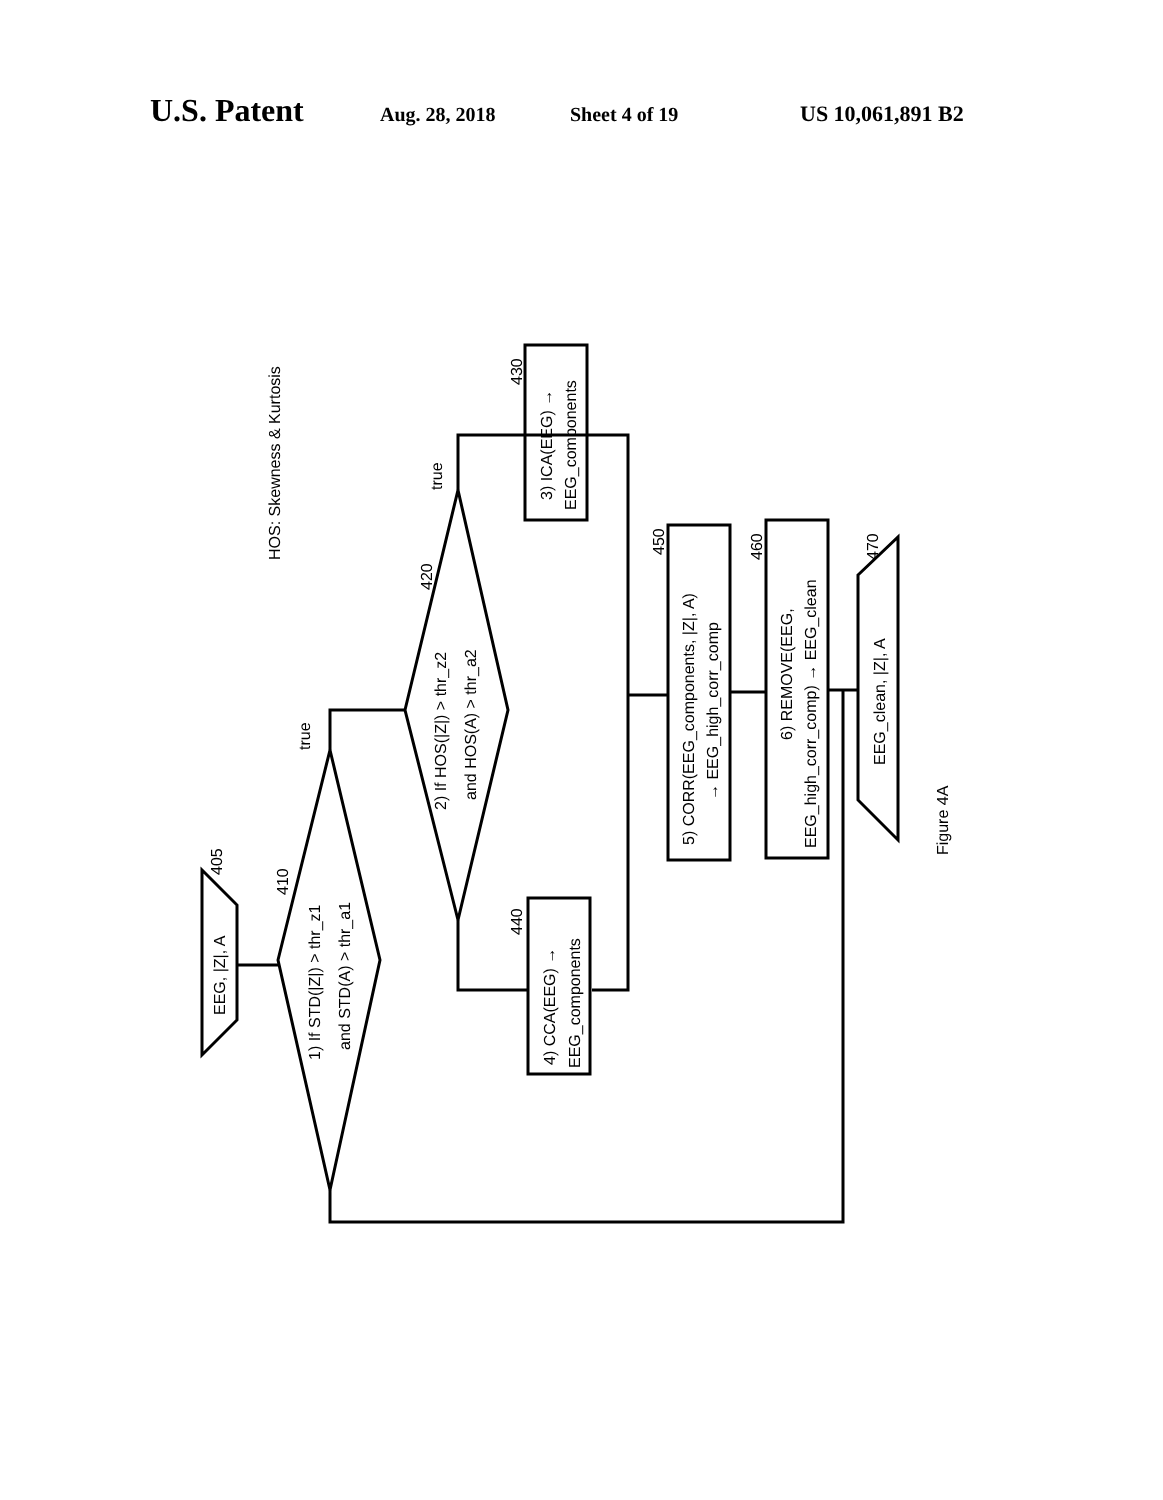U.S. Patent Aug. 28, 2018 Sheet 4 of 19 US 10,061,891 B2
HOS: Skewness & Kurtosis
EEG, |Z|, A
1) If STD(|Z|) > thr_z1
and STD(A) > thr_a1
2) If HOS(|Z|) > thr_z2
and HOS(A) > thr_a2
3) ICA(EEG) →
EEG_components
4) CCA(EEG) →
EEG_components
5) CORR(EEG_components, |Z|, A)
→ EEG_high_corr_comp
6) REMOVE(EEG,
EEG_high_corr_comp) → EEG_clean
EEG_clean, |Z|, A
true
true
405
410
420
430
440
450
460
470
Figure 4A